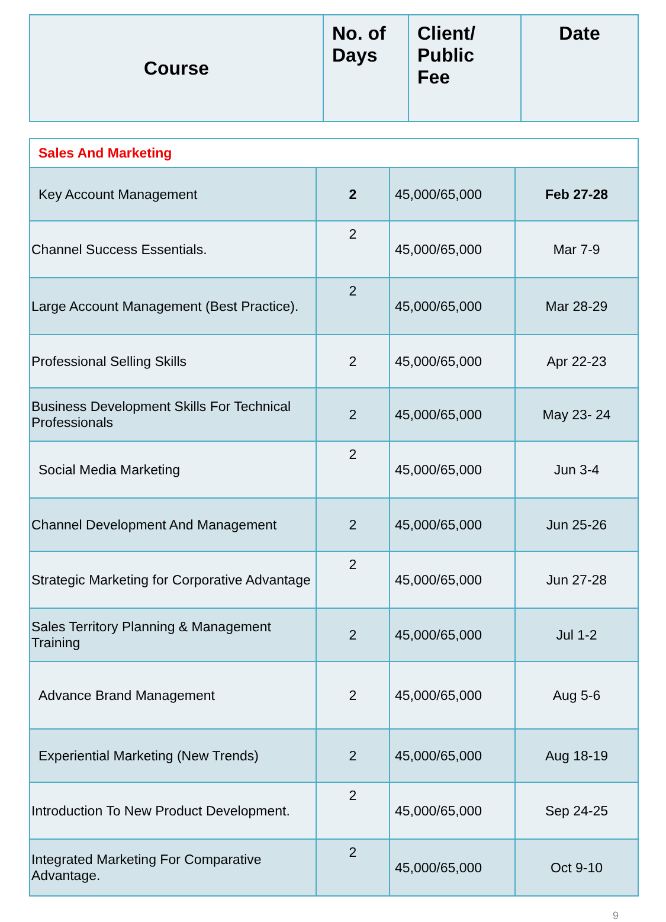| Course | No. of Days | Client/ Public Fee | Date |
| --- | --- | --- | --- |
| Sales And Marketing | | | |
| Key Account Management | 2 | 45,000/65,000 | Feb 27-28 |
| Channel Success Essentials. | 2 | 45,000/65,000 | Mar 7-9 |
| Large Account Management (Best Practice). | 2 | 45,000/65,000 | Mar 28-29 |
| Professional Selling Skills | 2 | 45,000/65,000 | Apr 22-23 |
| Business Development Skills For Technical Professionals | 2 | 45,000/65,000 | May 23- 24 |
| Social Media Marketing | 2 | 45,000/65,000 | Jun 3-4 |
| Channel Development And Management | 2 | 45,000/65,000 | Jun 25-26 |
| Strategic Marketing for Corporative Advantage | 2 | 45,000/65,000 | Jun 27-28 |
| Sales Territory Planning & Management Training | 2 | 45,000/65,000 | Jul 1-2 |
| Advance Brand Management | 2 | 45,000/65,000 | Aug 5-6 |
| Experiential Marketing (New Trends) | 2 | 45,000/65,000 | Aug 18-19 |
| Introduction To New Product Development. | 2 | 45,000/65,000 | Sep 24-25 |
| Integrated Marketing For Comparative Advantage. | 2 | 45,000/65,000 | Oct 9-10 |
9